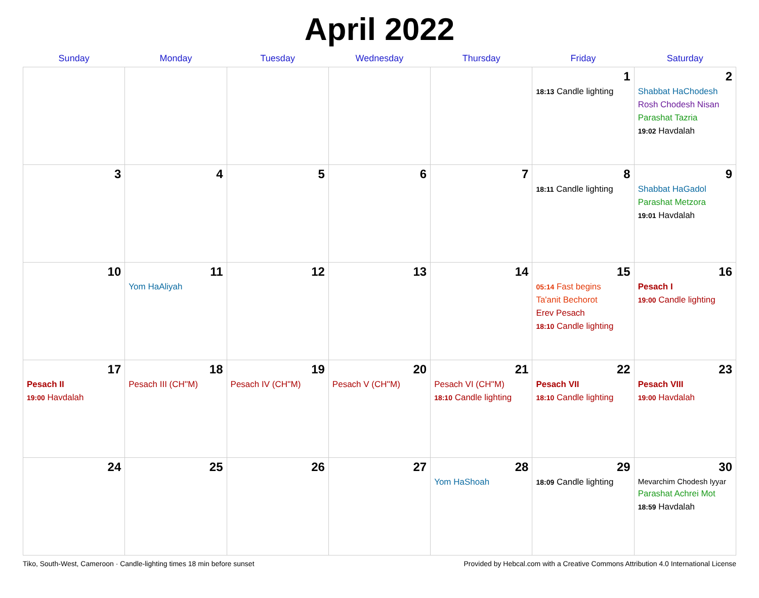April 2022
| Sunday | Monday | Tuesday | Wednesday | Thursday | Friday | Saturday |
| --- | --- | --- | --- | --- | --- | --- |
| | | | | | 1 18:13 Candle lighting | 2 Shabbat HaChodesh Rosh Chodesh Nisan Parashat Tazria 19:02 Havdalah |
| 3 | 4 | 5 | 6 | 7 | 8 18:11 Candle lighting | 9 Shabbat HaGadol Parashat Metzora 19:01 Havdalah |
| 10 | 11 Yom HaAliyah | 12 | 13 | 14 | 15 05:14 Fast begins Ta'anit Bechorot Erev Pesach 18:10 Candle lighting | 16 Pesach I 19:00 Candle lighting |
| 17 Pesach II 19:00 Havdalah | 18 Pesach III (CH''M) | 19 Pesach IV (CH''M) | 20 Pesach V (CH''M) | 21 Pesach VI (CH''M) 18:10 Candle lighting | 22 Pesach VII 18:10 Candle lighting | 23 Pesach VIII 19:00 Havdalah |
| 24 | 25 | 26 | 27 | 28 Yom HaShoah | 29 18:09 Candle lighting | 30 Mevarchim Chodesh Iyyar Parashat Achrei Mot 18:59 Havdalah |
Tiko, South-West, Cameroon · Candle-lighting times 18 min before sunset Provided by Hebcal.com with a Creative Commons Attribution 4.0 International License